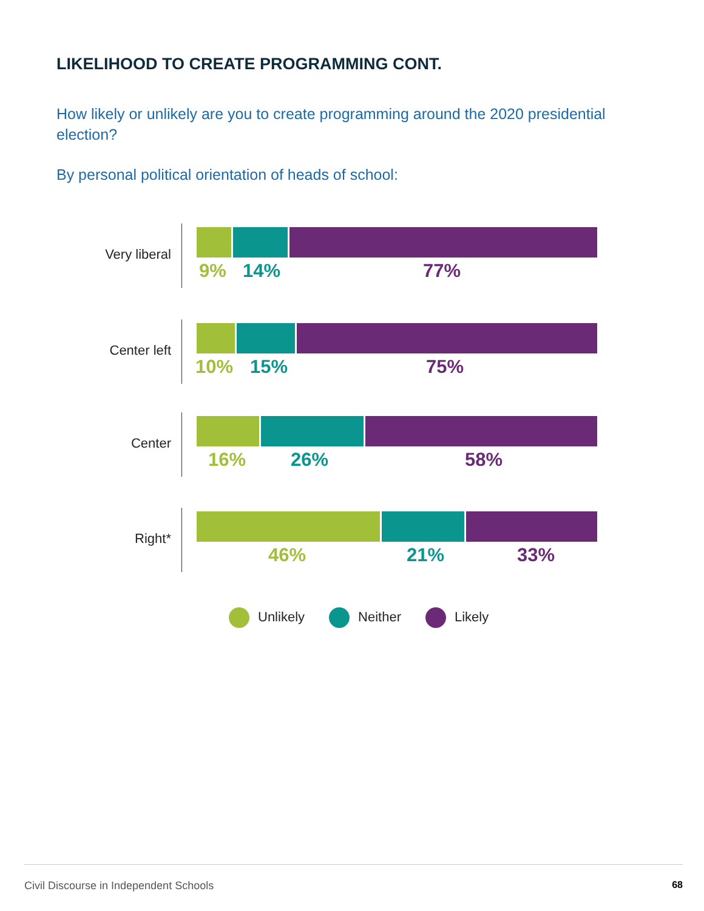LIKELIHOOD TO CREATE PROGRAMMING CONT.
How likely or unlikely are you to create programming around the 2020 presidential election?
By personal political orientation of heads of school:
Very liberal
9% 14% 77%
Center left
10% 15% 75%
Center
16% 26% 58%
Right*
46% 21% 33%
Unlikely Neither Likely
Civil Discourse in Independent Schools 68